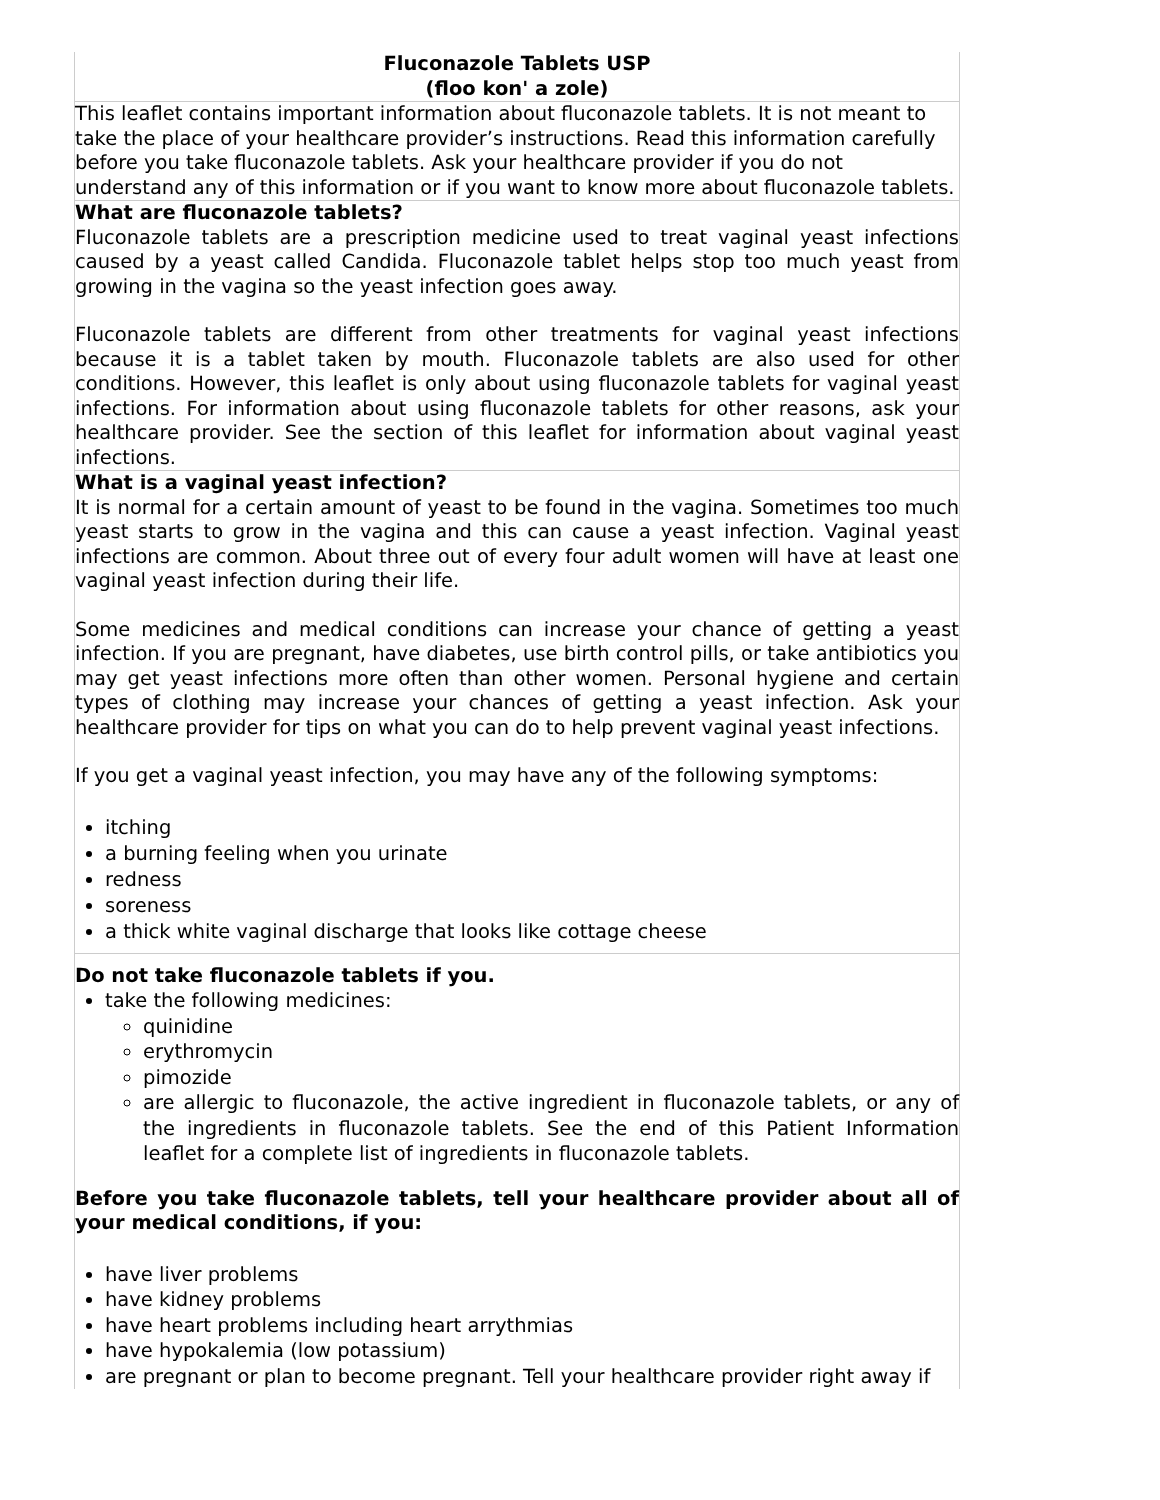| Fluconazole Tablets USP (floo kon' a zole) |
| This leaflet contains important information about fluconazole tablets. It is not meant to take the place of your healthcare provider’s instructions. Read this information carefully before you take fluconazole tablets. Ask your healthcare provider if you do not understand any of this information or if you want to know more about fluconazole tablets. |
| What are fluconazole tablets? Fluconazole tablets are a prescription medicine used to treat vaginal yeast infections caused by a yeast called Candida. Fluconazole tablet helps stop too much yeast from growing in the vagina so the yeast infection goes away. Fluconazole tablets are different from other treatments for vaginal yeast infections because it is a tablet taken by mouth. Fluconazole tablets are also used for other conditions. However, this leaflet is only about using fluconazole tablets for vaginal yeast infections. For information about using fluconazole tablets for other reasons, ask your healthcare provider. See the section of this leaflet for information about vaginal yeast infections. |
| What is a vaginal yeast infection? It is normal for a certain amount of yeast to be found in the vagina. Sometimes too much yeast starts to grow in the vagina and this can cause a yeast infection. Vaginal yeast infections are common. About three out of every four adult women will have at least one vaginal yeast infection during their life. Some medicines and medical conditions can increase your chance of getting a yeast infection. If you are pregnant, have diabetes, use birth control pills, or take antibiotics you may get yeast infections more often than other women. Personal hygiene and certain types of clothing may increase your chances of getting a yeast infection. Ask your healthcare provider for tips on what you can do to help prevent vaginal yeast infections. If you get a vaginal yeast infection, you may have any of the following symptoms: itching a burning feeling when you urinate redness soreness a thick white vaginal discharge that looks like cottage cheese |
| Do not take fluconazole tablets if you. take the following medicines: quinidine erythromycin pimozide are allergic to fluconazole, the active ingredient in fluconazole tablets, or any of the ingredients in fluconazole tablets. See the end of this Patient Information leaflet for a complete list of ingredients in fluconazole tablets. Before you take fluconazole tablets, tell your healthcare provider about all of your medical conditions, if you: have liver problems have kidney problems have heart problems including heart arrythmias have hypokalemia (low potassium) are pregnant or plan to become pregnant. Tell your healthcare provider right away if |